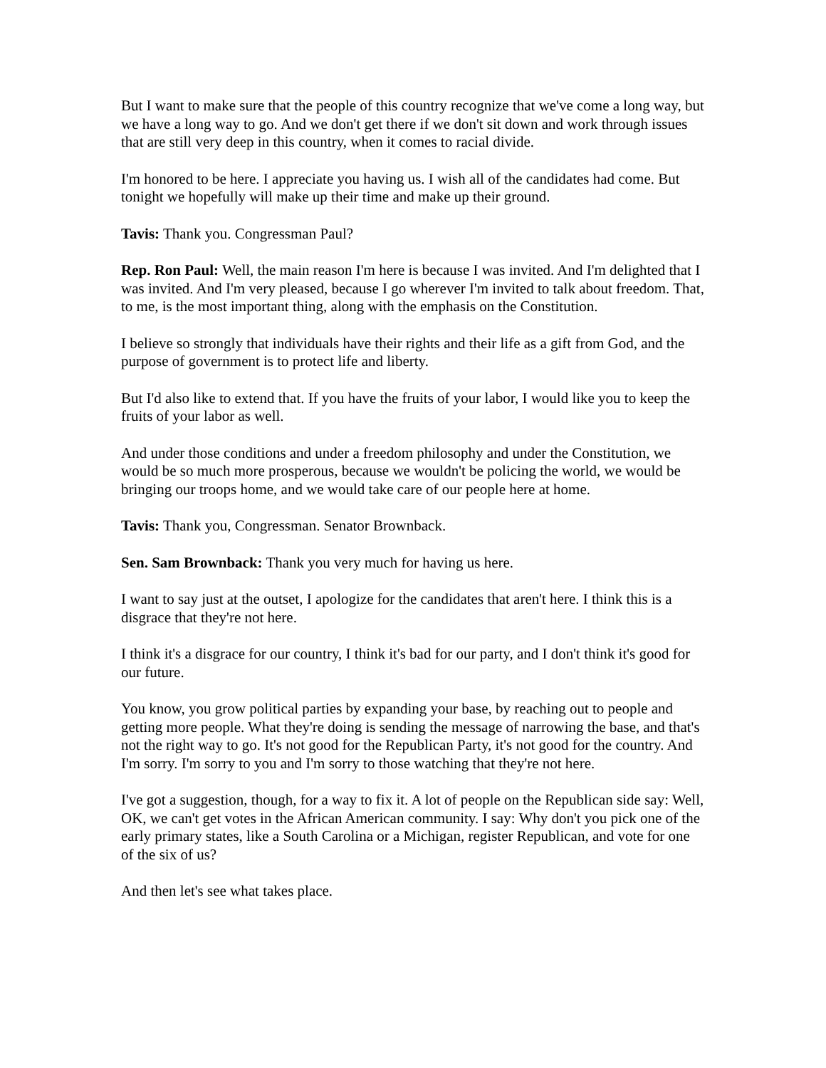But I want to make sure that the people of this country recognize that we've come a long way, but we have a long way to go. And we don't get there if we don't sit down and work through issues that are still very deep in this country, when it comes to racial divide.
I'm honored to be here. I appreciate you having us. I wish all of the candidates had come. But tonight we hopefully will make up their time and make up their ground.
Tavis: Thank you. Congressman Paul?
Rep. Ron Paul: Well, the main reason I'm here is because I was invited. And I'm delighted that I was invited. And I'm very pleased, because I go wherever I'm invited to talk about freedom. That, to me, is the most important thing, along with the emphasis on the Constitution.
I believe so strongly that individuals have their rights and their life as a gift from God, and the purpose of government is to protect life and liberty.
But I'd also like to extend that. If you have the fruits of your labor, I would like you to keep the fruits of your labor as well.
And under those conditions and under a freedom philosophy and under the Constitution, we would be so much more prosperous, because we wouldn't be policing the world, we would be bringing our troops home, and we would take care of our people here at home.
Tavis: Thank you, Congressman. Senator Brownback.
Sen. Sam Brownback: Thank you very much for having us here.
I want to say just at the outset, I apologize for the candidates that aren't here. I think this is a disgrace that they're not here.
I think it's a disgrace for our country, I think it's bad for our party, and I don't think it's good for our future.
You know, you grow political parties by expanding your base, by reaching out to people and getting more people. What they're doing is sending the message of narrowing the base, and that's not the right way to go. It's not good for the Republican Party, it's not good for the country. And I'm sorry. I'm sorry to you and I'm sorry to those watching that they're not here.
I've got a suggestion, though, for a way to fix it. A lot of people on the Republican side say: Well, OK, we can't get votes in the African American community. I say: Why don't you pick one of the early primary states, like a South Carolina or a Michigan, register Republican, and vote for one of the six of us?
And then let's see what takes place.